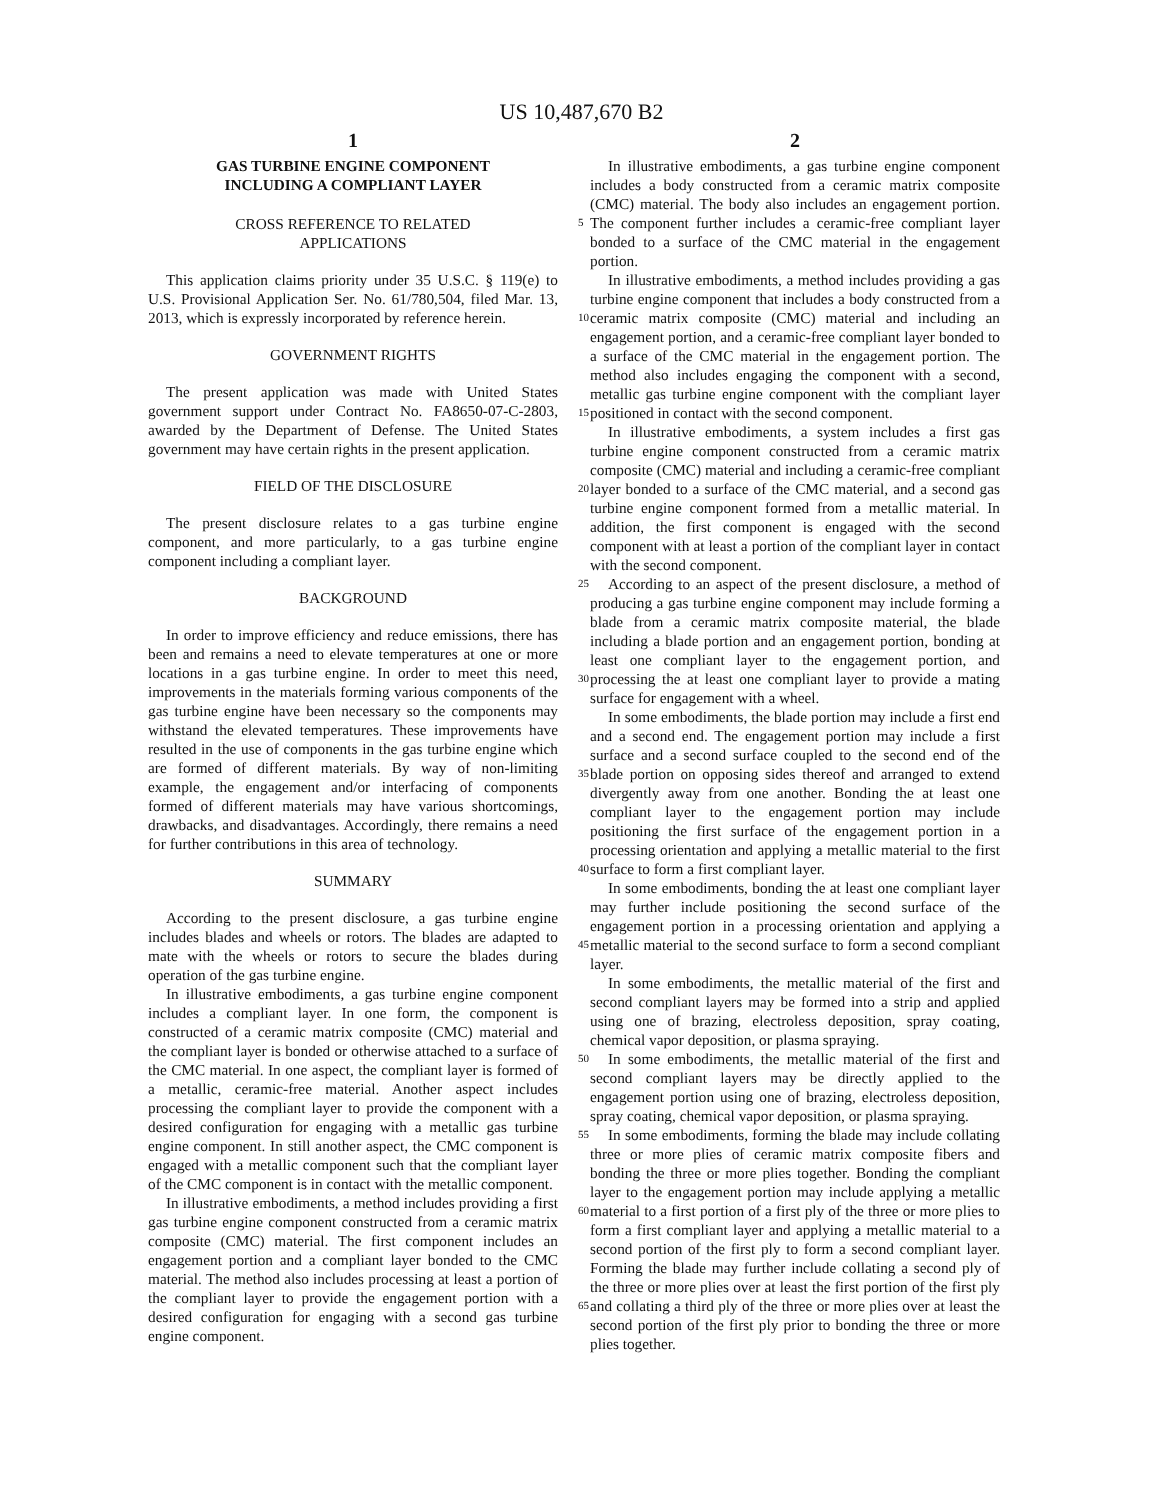US 10,487,670 B2
1
GAS TURBINE ENGINE COMPONENT
INCLUDING A COMPLIANT LAYER
CROSS REFERENCE TO RELATED
APPLICATIONS
This application claims priority under 35 U.S.C. § 119(e) to U.S. Provisional Application Ser. No. 61/780,504, filed Mar. 13, 2013, which is expressly incorporated by reference herein.
GOVERNMENT RIGHTS
The present application was made with United States government support under Contract No. FA8650-07-C-2803, awarded by the Department of Defense. The United States government may have certain rights in the present application.
FIELD OF THE DISCLOSURE
The present disclosure relates to a gas turbine engine component, and more particularly, to a gas turbine engine component including a compliant layer.
BACKGROUND
In order to improve efficiency and reduce emissions, there has been and remains a need to elevate temperatures at one or more locations in a gas turbine engine. In order to meet this need, improvements in the materials forming various components of the gas turbine engine have been necessary so the components may withstand the elevated temperatures. These improvements have resulted in the use of components in the gas turbine engine which are formed of different materials. By way of non-limiting example, the engagement and/or interfacing of components formed of different materials may have various shortcomings, drawbacks, and disadvantages. Accordingly, there remains a need for further contributions in this area of technology.
SUMMARY
According to the present disclosure, a gas turbine engine includes blades and wheels or rotors. The blades are adapted to mate with the wheels or rotors to secure the blades during operation of the gas turbine engine.
In illustrative embodiments, a gas turbine engine component includes a compliant layer. In one form, the component is constructed of a ceramic matrix composite (CMC) material and the compliant layer is bonded or otherwise attached to a surface of the CMC material. In one aspect, the compliant layer is formed of a metallic, ceramic-free material. Another aspect includes processing the compliant layer to provide the component with a desired configuration for engaging with a metallic gas turbine engine component. In still another aspect, the CMC component is engaged with a metallic component such that the compliant layer of the CMC component is in contact with the metallic component.
In illustrative embodiments, a method includes providing a first gas turbine engine component constructed from a ceramic matrix composite (CMC) material. The first component includes an engagement portion and a compliant layer bonded to the CMC material. The method also includes processing at least a portion of the compliant layer to provide the engagement portion with a desired configuration for engaging with a second gas turbine engine component.
2
In illustrative embodiments, a gas turbine engine component includes a body constructed from a ceramic matrix composite (CMC) material. The body also includes an engagement portion. The component further includes a 5 ceramic-free compliant layer bonded to a surface of the CMC material in the engagement portion.
In illustrative embodiments, a method includes providing a gas turbine engine component that includes a body constructed from a ceramic matrix composite (CMC) material 10 and including an engagement portion, and a ceramic-free compliant layer bonded to a surface of the CMC material in the engagement portion. The method also includes engaging the component with a second, metallic gas turbine engine component with the compliant layer positioned in contact 15 with the second component.
In illustrative embodiments, a system includes a first gas turbine engine component constructed from a ceramic matrix composite (CMC) material and including a ceramic-free compliant layer bonded to a surface of the CMC 20 material, and a second gas turbine engine component formed from a metallic material. In addition, the first component is engaged with the second component with at least a portion of the compliant layer in contact with the second component.
According to an aspect of the present disclosure, a method 25 of producing a gas turbine engine component may include forming a blade from a ceramic matrix composite material, the blade including a blade portion and an engagement portion, bonding at least one compliant layer to the engagement portion, and processing the at least one compliant layer 30 to provide a mating surface for engagement with a wheel.
In some embodiments, the blade portion may include a first end and a second end. The engagement portion may include a first surface and a second surface coupled to the second end of the blade portion on opposing sides thereof 35 and arranged to extend divergently away from one another. Bonding the at least one compliant layer to the engagement portion may include positioning the first surface of the engagement portion in a processing orientation and applying a metallic material to the first surface to form a first 40 compliant layer.
In some embodiments, bonding the at least one compliant layer may further include positioning the second surface of the engagement portion in a processing orientation and applying a metallic material to the second surface to form a 45 second compliant layer.
In some embodiments, the metallic material of the first and second compliant layers may be formed into a strip and applied using one of brazing, electroless deposition, spray coating, chemical vapor deposition, or plasma spraying.
50 In some embodiments, the metallic material of the first and second compliant layers may be directly applied to the engagement portion using one of brazing, electroless deposition, spray coating, chemical vapor deposition, or plasma spraying.
55 In some embodiments, forming the blade may include collating three or more plies of ceramic matrix composite fibers and bonding the three or more plies together. Bonding the compliant layer to the engagement portion may include applying a metallic material to a first portion of a first ply of 60 the three or more plies to form a first compliant layer and applying a metallic material to a second portion of the first ply to form a second compliant layer. Forming the blade may further include collating a second ply of the three or more plies over at least the first portion of the first ply and 65 collating a third ply of the three or more plies over at least the second portion of the first ply prior to bonding the three or more plies together.